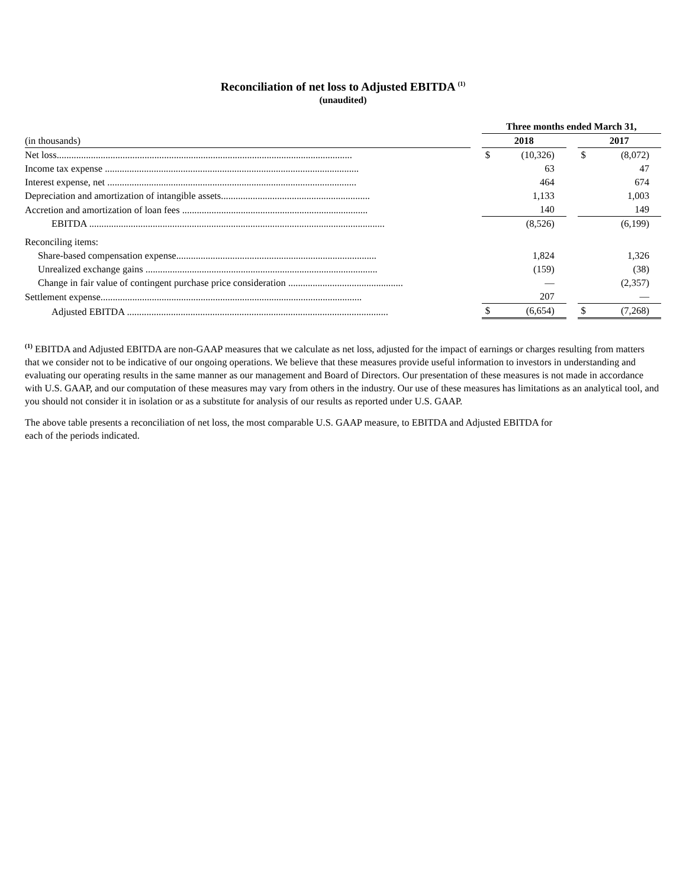Reconciliation of net loss to Adjusted EBITDA <sup>(1)</sup>
(unaudited)
| | | Three months ended March 31, | | | | |
| (in thousands) | | 2018 | | | 2017 | |
| Net loss......................................................................................................................... | | $ | (10,326) | | $ | (8,072) |
| Income tax expense ........................................................................................................ | | | 63 | | | 47 |
| Interest expense, net ...................................................................................................... | | | 464 | | | 674 |
| Depreciation and amortization of intangible assets............................................................. | | | 1,133 | | | 1,003 |
| Accretion and amortization of loan fees ............................................................................ | | | 140 | | | 149 |
| EBITDA ......................................................................................................................... | | | (8,526) | | | (6,199) |
| Reconciling items: | | | | | | |
| Share-based compensation expense.................................................................................. | | | 1,824 | | | 1,326 |
| Unrealized exchange gains ............................................................................................... | | | (159) | | | (38) |
| Change in fair value of contingent purchase price consideration ............................................... | | | — | | | (2,357) |
| Settlement expense........................................................................................................... | | | 207 | | | — |
| Adjusted EBITDA ........................................................................................................... | | $ | (6,654) | | $ | (7,268) |
<sup>(1)</sup> EBITDA and Adjusted EBITDA are non-GAAP measures that we calculate as net loss, adjusted for the impact of earnings or charges resulting from matters that we consider not to be indicative of our ongoing operations. We believe that these measures provide useful information to investors in understanding and evaluating our operating results in the same manner as our management and Board of Directors. Our presentation of these measures is not made in accordance with U.S. GAAP, and our computation of these measures may vary from others in the industry. Our use of these measures has limitations as an analytical tool, and you should not consider it in isolation or as a substitute for analysis of our results as reported under U.S. GAAP.
The above table presents a reconciliation of net loss, the most comparable U.S. GAAP measure, to EBITDA and Adjusted EBITDA for each of the periods indicated.